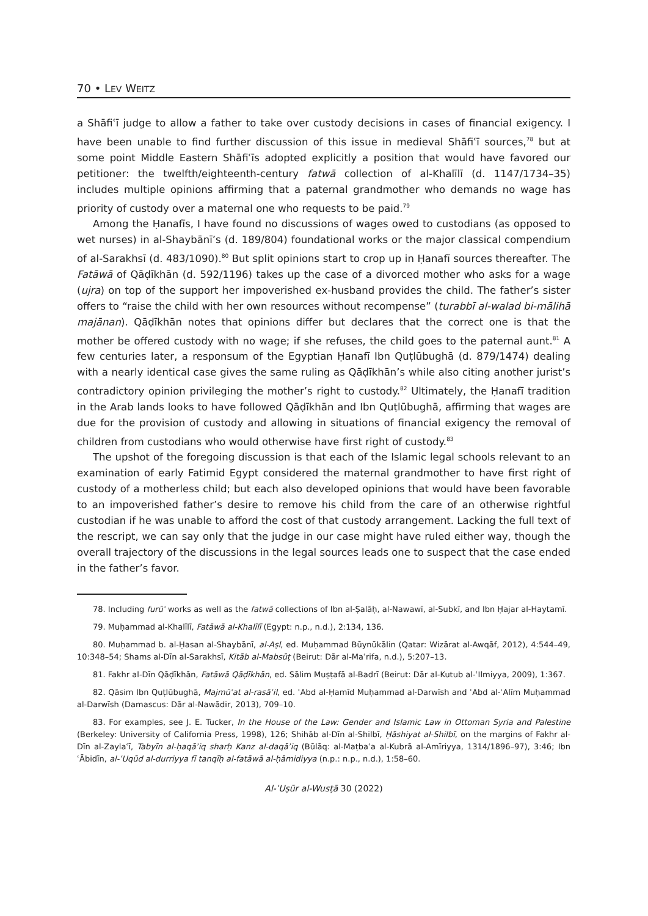70 • LEV WEITZ
a Shāfiʿī judge to allow a father to take over custody decisions in cases of financial exigency. I have been unable to find further discussion of this issue in medieval Shāfiʿī sources,<sup>78</sup> but at some point Middle Eastern Shāfiʿīs adopted explicitly a position that would have favored our petitioner: the twelfth/eighteenth-century fatwā collection of al-Khalīlī (d. 1147/1734–35) includes multiple opinions affirming that a paternal grandmother who demands no wage has priority of custody over a maternal one who requests to be paid.<sup>79</sup>
Among the Ḥanafīs, I have found no discussions of wages owed to custodians (as opposed to wet nurses) in al-Shaybānī’s (d. 189/804) foundational works or the major classical compendium of al-Sarakhsī (d. 483/1090).<sup>80</sup> But split opinions start to crop up in Ḥanafī sources thereafter. The Fatāwā of Qāḍīkhān (d. 592/1196) takes up the case of a divorced mother who asks for a wage (ujra) on top of the support her impoverished ex-husband provides the child. The father’s sister offers to “raise the child with her own resources without recompense” (turabbī al-walad bi-mālihā majānan). Qāḍīkhān notes that opinions differ but declares that the correct one is that the mother be offered custody with no wage; if she refuses, the child goes to the paternal aunt.<sup>81</sup> A few centuries later, a responsum of the Egyptian Ḥanafī Ibn Quṭlūbughā (d. 879/1474) dealing with a nearly identical case gives the same ruling as Qāḍīkhān’s while also citing another jurist’s contradictory opinion privileging the mother’s right to custody.<sup>82</sup> Ultimately, the Ḥanafī tradition in the Arab lands looks to have followed Qāḍīkhān and Ibn Quṭlūbughā, affirming that wages are due for the provision of custody and allowing in situations of financial exigency the removal of children from custodians who would otherwise have first right of custody.<sup>83</sup>
The upshot of the foregoing discussion is that each of the Islamic legal schools relevant to an examination of early Fatimid Egypt considered the maternal grandmother to have first right of custody of a motherless child; but each also developed opinions that would have been favorable to an impoverished father’s desire to remove his child from the care of an otherwise rightful custodian if he was unable to afford the cost of that custody arrangement. Lacking the full text of the rescript, we can say only that the judge in our case might have ruled either way, though the overall trajectory of the discussions in the legal sources leads one to suspect that the case ended in the father’s favor.
78. Including furūʿ works as well as the fatwā collections of Ibn al-Ṣalāḥ, al-Nawawī, al-Subkī, and Ibn Ḥajar al-Haytamī.
79. Muḥammad al-Khalīlī, Fatāwā al-Khalīlī (Egypt: n.p., n.d.), 2:134, 136.
80. Muḥammad b. al-Ḥasan al-Shaybānī, al-Aṣl, ed. Muḥammad Būynūkālin (Qatar: Wizārat al-Awqāf, 2012), 4:544–49, 10:348–54; Shams al-Dīn al-Sarakhsī, Kitāb al-Mabsūṭ (Beirut: Dār al-Maʿrifa, n.d.), 5:207–13.
81. Fakhr al-Dīn Qāḍīkhān, Fatāwā Qāḍīkhān, ed. Sālim Muṣṭafā al-Badrī (Beirut: Dār al-Kutub al-ʿIlmiyya, 2009), 1:367.
82. Qāsim Ibn Quṭlūbughā, Majmūʿat al-rasāʾil, ed. ʿAbd al-Ḥamīd Muḥammad al-Darwīsh and ʿAbd al-ʿAlīm Muḥammad al-Darwīsh (Damascus: Dār al-Nawādir, 2013), 709–10.
83. For examples, see J. E. Tucker, In the House of the Law: Gender and Islamic Law in Ottoman Syria and Palestine (Berkeley: University of California Press, 1998), 126; Shihāb al-Dīn al-Shilbī, Ḥāshiyat al-Shilbī, on the margins of Fakhr al-Dīn al-Zaylaʿī, Tabyīn al-ḥaqāʾiq sharḥ Kanz al-daqāʾiq (Būlāq: al-Maṭbaʿa al-Kubrā al-Amīriyya, 1314/1896–97), 3:46; Ibn ʿĀbidīn, al-ʿUqūd al-durriyya fī tanqīḥ al-fatāwā al-ḥāmidiyya (n.p.: n.p., n.d.), 1:58–60.
Al-ʿUṣūr al-Wusṭā 30 (2022)